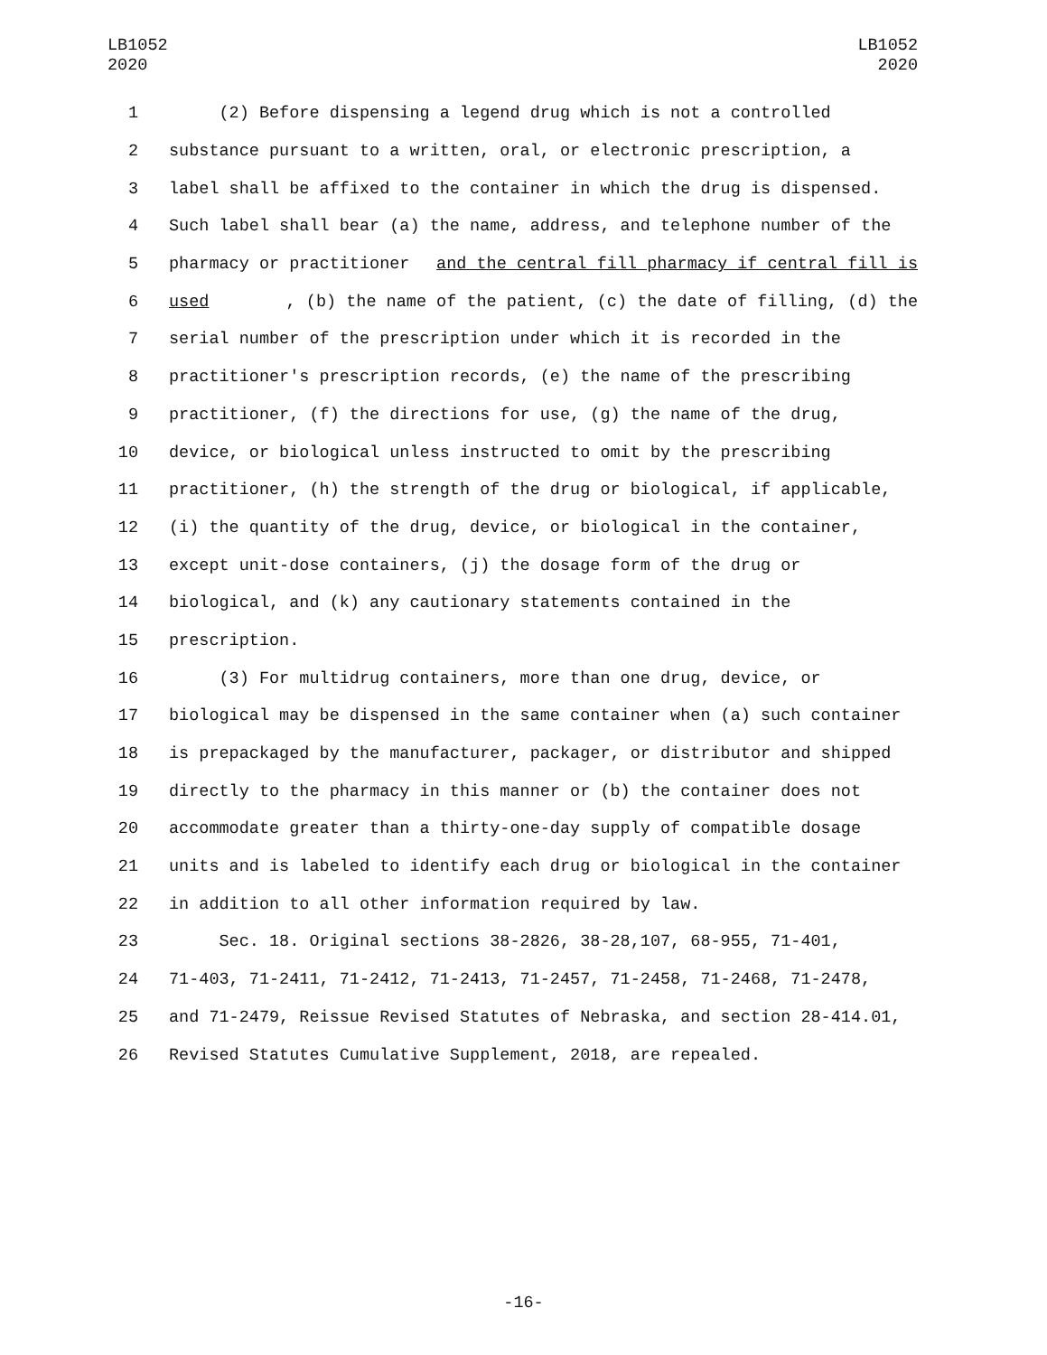LB1052
2020
LB1052
2020
1 (2) Before dispensing a legend drug which is not a controlled
2 substance pursuant to a written, oral, or electronic prescription, a
3 label shall be affixed to the container in which the drug is dispensed.
4 Such label shall bear (a) the name, address, and telephone number of the
5 pharmacy or practitioner and the central fill pharmacy if central fill is
6 used, (b) the name of the patient, (c) the date of filling, (d) the
7 serial number of the prescription under which it is recorded in the
8 practitioner's prescription records, (e) the name of the prescribing
9 practitioner, (f) the directions for use, (g) the name of the drug,
10 device, or biological unless instructed to omit by the prescribing
11 practitioner, (h) the strength of the drug or biological, if applicable,
12 (i) the quantity of the drug, device, or biological in the container,
13 except unit-dose containers, (j) the dosage form of the drug or
14 biological, and (k) any cautionary statements contained in the
15 prescription.
16 (3) For multidrug containers, more than one drug, device, or
17 biological may be dispensed in the same container when (a) such container
18 is prepackaged by the manufacturer, packager, or distributor and shipped
19 directly to the pharmacy in this manner or (b) the container does not
20 accommodate greater than a thirty-one-day supply of compatible dosage
21 units and is labeled to identify each drug or biological in the container
22 in addition to all other information required by law.
23 Sec. 18. Original sections 38-2826, 38-28,107, 68-955, 71-401,
24 71-403, 71-2411, 71-2412, 71-2413, 71-2457, 71-2458, 71-2468, 71-2478,
25 and 71-2479, Reissue Revised Statutes of Nebraska, and section 28-414.01,
26 Revised Statutes Cumulative Supplement, 2018, are repealed.
-16-